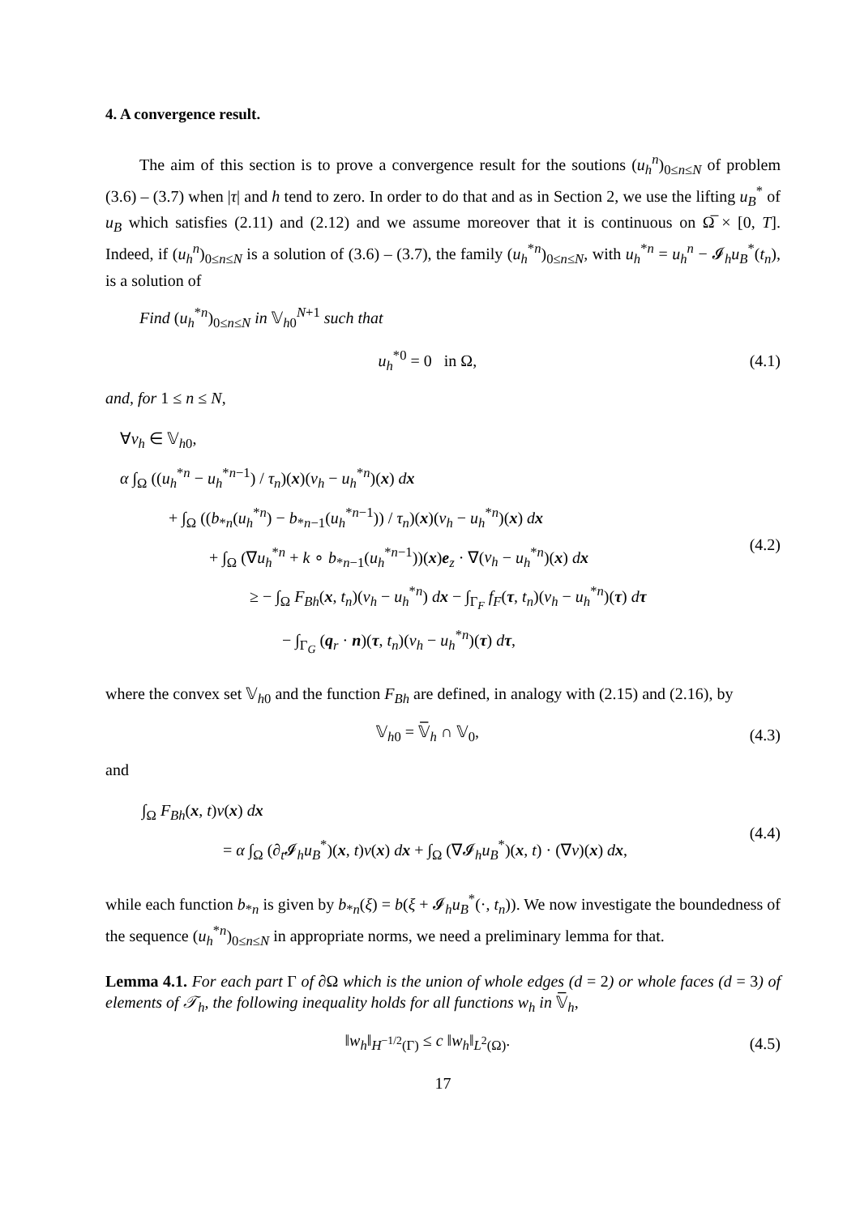4. A convergence result.
The aim of this section is to prove a convergence result for the soutions (u<sub>h</sub><sup>n</sup>)<sub>0≤n≤N</sub> of problem (3.6) – (3.7) when |τ| and h tend to zero. In order to do that and as in Section 2, we use the lifting u<sub>B</sub><sup>*</sup> of u<sub>B</sub> which satisfies (2.11) and (2.12) and we assume moreover that it is continuous on Ω̅ × [0, T]. Indeed, if (u<sub>h</sub><sup>n</sup>)<sub>0≤n≤N</sub> is a solution of (3.6) – (3.7), the family (u<sub>h</sub><sup>*n</sup>)<sub>0≤n≤N</sub>, with u<sub>h</sub><sup>*n</sup> = u<sub>h</sub><sup>n</sup> − 𝓘<sub>h</sub>u<sub>B</sub><sup>*</sup>(t<sub>n</sub>), is a solution of
Find (u<sub>h</sub><sup>*n</sup>)<sub>0≤n≤N</sub> in 𝕍<sub>h0</sub><sup>N+1</sup> such that
u<sub>h</sub><sup>*0</sup> = 0 in Ω, (4.1)
and, for 1 ≤ n ≤ N,
∀v<sub>h</sub> ∈ 𝕍<sub>h0</sub>,
α ∫<sub>Ω</sub> ((u<sub>h</sub><sup>*n</sup> − u<sub>h</sub><sup>*n−1</sup>) / τ<sub>n</sub>)(x)(v<sub>h</sub> − u<sub>h</sub><sup>*n</sup>)(x) dx
+ ∫<sub>Ω</sub> ((b<sub>*n</sub>(u<sub>h</sub><sup>*n</sup>) − b<sub>*n−1</sub>(u<sub>h</sub><sup>*n−1</sup>)) / τ<sub>n</sub>)(x)(v<sub>h</sub> − u<sub>h</sub><sup>*n</sup>)(x) dx
+ ∫<sub>Ω</sub> (∇u<sub>h</sub><sup>*n</sup> + k ∘ b<sub>*n−1</sub>(u<sub>h</sub><sup>*n−1</sup>))(x)e<sub>z</sub> · ∇(v<sub>h</sub> − u<sub>h</sub><sup>*n</sup>)(x) dx
≥ − ∫<sub>Ω</sub> F<sub>Bh</sub>(x, t<sub>n</sub>)(v<sub>h</sub> − u<sub>h</sub><sup>*n</sup>) dx − ∫<sub>Γ<sub>F</sub></sub> f<sub>F</sub>(τ, t<sub>n</sub>)(v<sub>h</sub> − u<sub>h</sub><sup>*n</sup>)(τ) dτ
− ∫<sub>Γ<sub>G</sub></sub> (q<sub>r</sub> · n)(τ, t<sub>n</sub>)(v<sub>h</sub> − u<sub>h</sub><sup>*n</sup>)(τ) dτ,
(4.2)
where the convex set 𝕍<sub>h0</sub> and the function F<sub>Bh</sub> are defined, in analogy with (2.15) and (2.16), by
𝕍<sub>h0</sub> = 𝕍̅<sub>h</sub> ∩ 𝕍<sub>0</sub>, (4.3)
and
∫<sub>Ω</sub> F<sub>Bh</sub>(x, t)v(x) dx
= α ∫<sub>Ω</sub> (∂<sub>t</sub>𝓘<sub>h</sub>u<sub>B</sub><sup>*</sup>)(x, t)v(x) dx + ∫<sub>Ω</sub> (∇𝓘<sub>h</sub>u<sub>B</sub><sup>*</sup>)(x, t) · (∇v)(x) dx,
(4.4)
while each function b<sub>*n</sub> is given by b<sub>*n</sub>(ξ) = b(ξ + 𝓘<sub>h</sub>u<sub>B</sub><sup>*</sup>(·, t<sub>n</sub>)). We now investigate the boundedness of the sequence (u<sub>h</sub><sup>*n</sup>)<sub>0≤n≤N</sub> in appropriate norms, we need a preliminary lemma for that.
Lemma 4.1. For each part Γ of ∂Ω which is the union of whole edges (d = 2) or whole faces (d = 3) of elements of 𝒯<sub>h</sub>, the following inequality holds for all functions w<sub>h</sub> in 𝕍̅<sub>h</sub>,
‖w<sub>h</sub>‖<sub>H<sup>−1/2</sup>(Γ)</sub> ≤ c ‖w<sub>h</sub>‖<sub>L<sup>2</sup>(Ω)</sub>. (4.5)
17